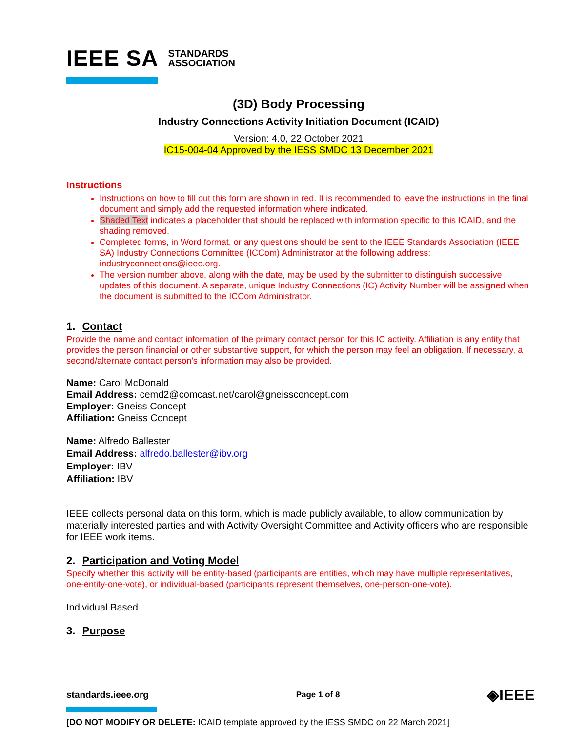IEEE SA STANDARDS
ASSOCIATION
(3D) Body Processing
Industry Connections Activity Initiation Document (ICAID)
Version: 4.0, 22 October 2021
IC15-004-04 Approved by the IESS SMDC 13 December 2021
Instructions
Instructions on how to fill out this form are shown in red. It is recommended to leave the instructions in the final document and simply add the requested information where indicated.
Shaded Text indicates a placeholder that should be replaced with information specific to this ICAID, and the shading removed.
Completed forms, in Word format, or any questions should be sent to the IEEE Standards Association (IEEE SA) Industry Connections Committee (ICCom) Administrator at the following address: industryconnections@ieee.org.
The version number above, along with the date, may be used by the submitter to distinguish successive updates of this document. A separate, unique Industry Connections (IC) Activity Number will be assigned when the document is submitted to the ICCom Administrator.
1. Contact
Provide the name and contact information of the primary contact person for this IC activity. Affiliation is any entity that provides the person financial or other substantive support, for which the person may feel an obligation. If necessary, a second/alternate contact person’s information may also be provided.
Name: Carol McDonald
Email Address: cemd2@comcast.net/carol@gneissconcept.com
Employer: Gneiss Concept
Affiliation: Gneiss Concept
Name: Alfredo Ballester
Email Address: alfredo.ballester@ibv.org
Employer: IBV
Affiliation: IBV
IEEE collects personal data on this form, which is made publicly available, to allow communication by materially interested parties and with Activity Oversight Committee and Activity officers who are responsible for IEEE work items.
2. Participation and Voting Model
Specify whether this activity will be entity-based (participants are entities, which may have multiple representatives, one-entity-one-vote), or individual-based (participants represent themselves, one-person-one-vote).
Individual Based
3. Purpose
standards.ieee.org Page 1 of 8 ◈IEEE
[DO NOT MODIFY OR DELETE: ICAID template approved by the IESS SMDC on 22 March 2021]